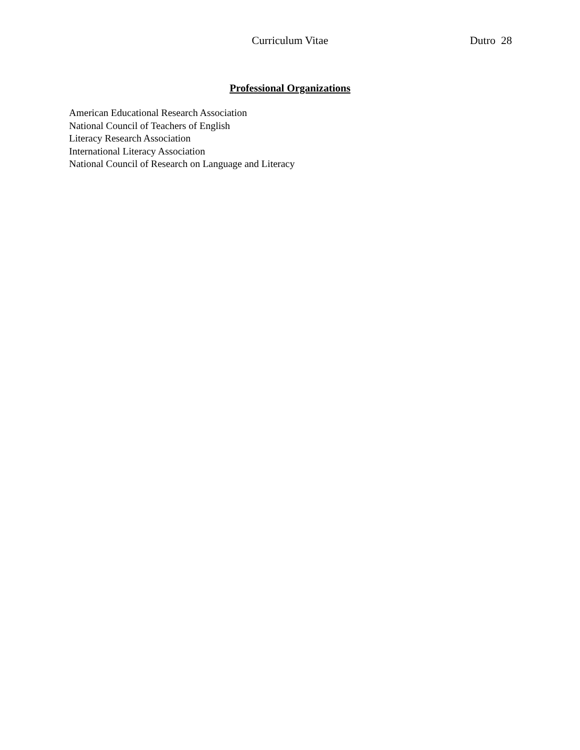Curriculum Vitae Dutro 28
Professional Organizations
American Educational Research Association
National Council of Teachers of English
Literacy Research Association
International Literacy Association
National Council of Research on Language and Literacy